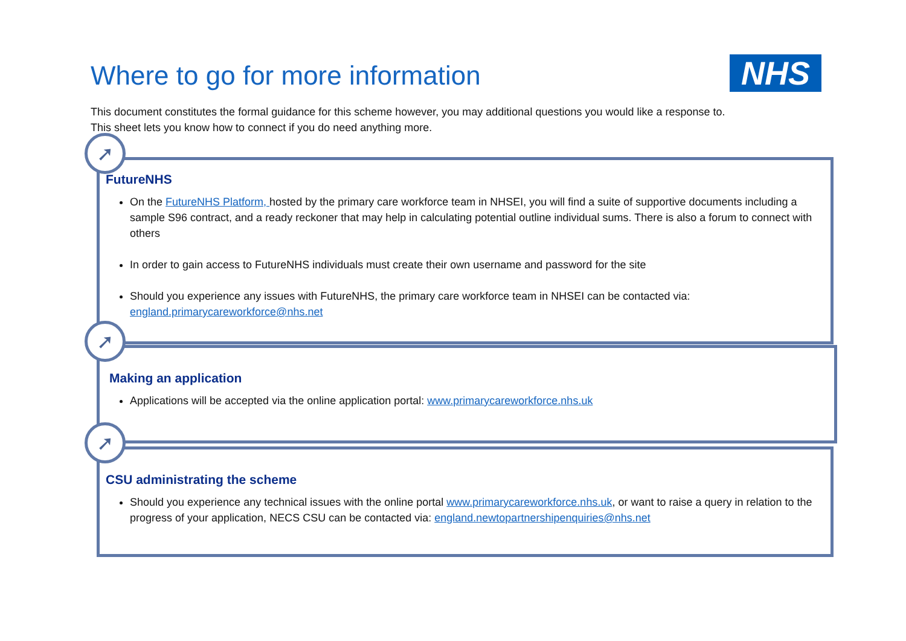Where to go for more information
NHS
This document constitutes the formal guidance for this scheme however, you may additional questions you would like a response to.
This sheet lets you know how to connect if you do need anything more.
➚
FutureNHS
On the FutureNHS Platform, hosted by the primary care workforce team in NHSEI, you will find a suite of supportive documents including a sample S96 contract, and a ready reckoner that may help in calculating potential outline individual sums. There is also a forum to connect with others
In order to gain access to FutureNHS individuals must create their own username and password for the site
Should you experience any issues with FutureNHS, the primary care workforce team in NHSEI can be contacted via: england.primarycareworkforce@nhs.net
➚
Making an application
Applications will be accepted via the online application portal: www.primarycareworkforce.nhs.uk
➚
CSU administrating the scheme
Should you experience any technical issues with the online portal www.primarycareworkforce.nhs.uk, or want to raise a query in relation to the progress of your application, NECS CSU can be contacted via: england.newtopartnershipenquiries@nhs.net